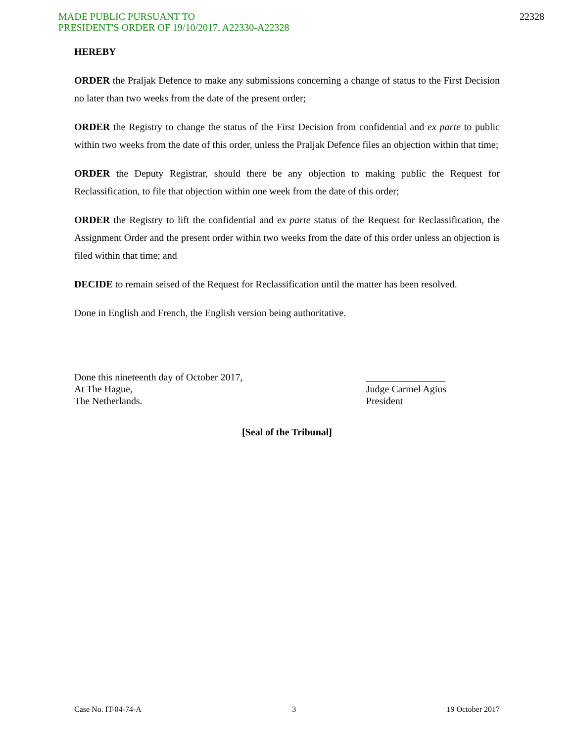MADE PUBLIC PURSUANT TO
PRESIDENT'S ORDER OF 19/10/2017, A22330-A22328
22328
HEREBY
ORDER the Praljak Defence to make any submissions concerning a change of status to the First Decision no later than two weeks from the date of the present order;
ORDER the Registry to change the status of the First Decision from confidential and ex parte to public within two weeks from the date of this order, unless the Praljak Defence files an objection within that time;
ORDER the Deputy Registrar, should there be any objection to making public the Request for Reclassification, to file that objection within one week from the date of this order;
ORDER the Registry to lift the confidential and ex parte status of the Request for Reclassification, the Assignment Order and the present order within two weeks from the date of this order unless an objection is filed within that time; and
DECIDE to remain seised of the Request for Reclassification until the matter has been resolved.
Done in English and French, the English version being authoritative.
Done this nineteenth day of October 2017,
At The Hague,
The Netherlands.
________________
Judge Carmel Agius
President
[Seal of the Tribunal]
Case No. IT-04-74-A 3 19 October 2017